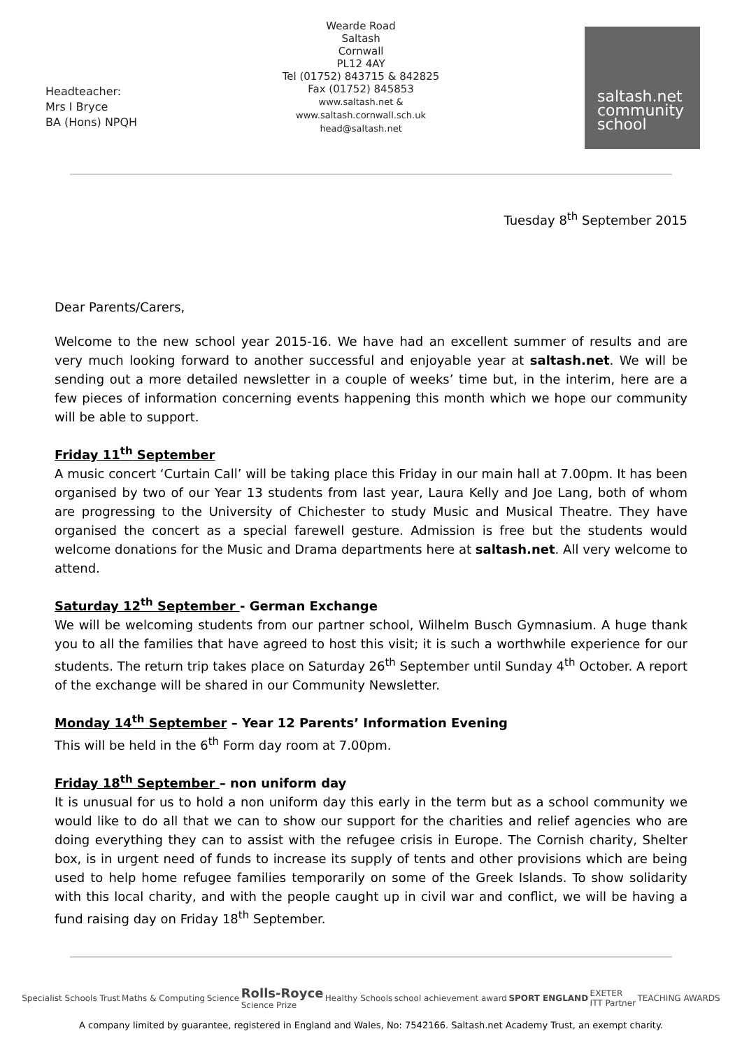Headteacher:
Mrs I Bryce
BA (Hons) NPQH
Wearde Road
Saltash
Cornwall
PL12 4AY
Tel (01752) 843715 & 842825
Fax (01752) 845853
www.saltash.net &
www.saltash.cornwall.sch.uk
head@saltash.net
saltash.net
community
school
Tuesday 8<sup>th</sup> September 2015
Dear Parents/Carers,
Welcome to the new school year 2015-16. We have had an excellent summer of results and are very much looking forward to another successful and enjoyable year at saltash.net. We will be sending out a more detailed newsletter in a couple of weeks’ time but, in the interim, here are a few pieces of information concerning events happening this month which we hope our community will be able to support.
Friday 11<sup>th</sup> September
A music concert ‘Curtain Call’ will be taking place this Friday in our main hall at 7.00pm. It has been organised by two of our Year 13 students from last year, Laura Kelly and Joe Lang, both of whom are progressing to the University of Chichester to study Music and Musical Theatre. They have organised the concert as a special farewell gesture. Admission is free but the students would welcome donations for the Music and Drama departments here at saltash.net. All very welcome to attend.
Saturday 12<sup>th</sup> September - German Exchange
We will be welcoming students from our partner school, Wilhelm Busch Gymnasium. A huge thank you to all the families that have agreed to host this visit; it is such a worthwhile experience for our students. The return trip takes place on Saturday 26<sup>th</sup> September until Sunday 4<sup>th</sup> October. A report of the exchange will be shared in our Community Newsletter.
Monday 14<sup>th</sup> September – Year 12 Parents’ Information Evening
This will be held in the 6<sup>th</sup> Form day room at 7.00pm.
Friday 18<sup>th</sup> September – non uniform day
It is unusual for us to hold a non uniform day this early in the term but as a school community we would like to do all that we can to show our support for the charities and relief agencies who are doing everything they can to assist with the refugee crisis in Europe. The Cornish charity, Shelter box, is in urgent need of funds to increase its supply of tents and other provisions which are being used to help home refugee families temporarily on some of the Greek Islands. To show solidarity with this local charity, and with the people caught up in civil war and conflict, we will be having a fund raising day on Friday 18<sup>th</sup> September.
Specialist Schools Trust Maths & Computing Science Rolls-Royce
Science Prize Healthy Schools school achievement award SPORT ENGLAND EXETER
ITT Partner TEACHING AWARDS
A company limited by guarantee, registered in England and Wales, No: 7542166. Saltash.net Academy Trust, an exempt charity.